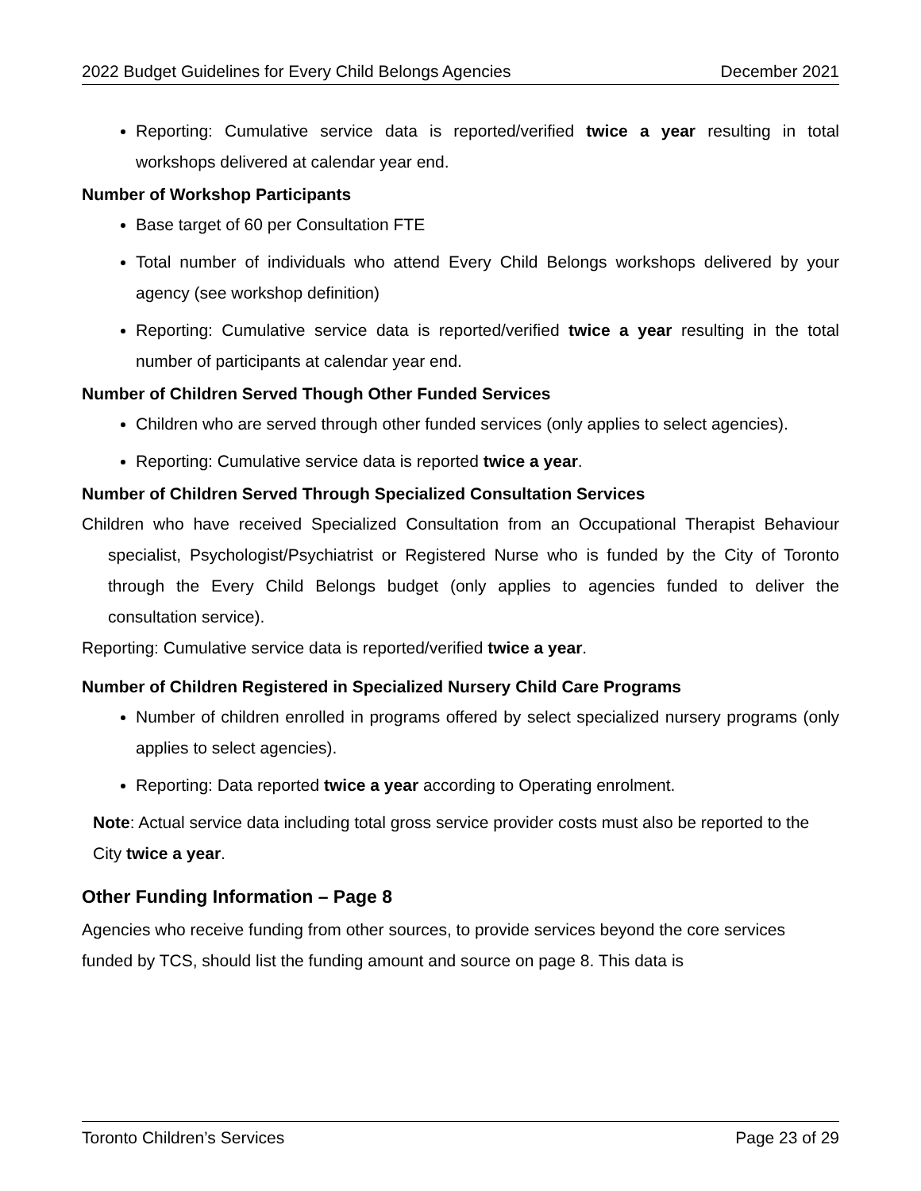2022 Budget Guidelines for Every Child Belongs Agencies December 2021
Reporting: Cumulative service data is reported/verified twice a year resulting in total workshops delivered at calendar year end.
Number of Workshop Participants
Base target of 60 per Consultation FTE
Total number of individuals who attend Every Child Belongs workshops delivered by your agency (see workshop definition)
Reporting: Cumulative service data is reported/verified twice a year resulting in the total number of participants at calendar year end.
Number of Children Served Though Other Funded Services
Children who are served through other funded services (only applies to select agencies).
Reporting: Cumulative service data is reported twice a year.
Number of Children Served Through Specialized Consultation Services
Children who have received Specialized Consultation from an Occupational Therapist Behaviour specialist, Psychologist/Psychiatrist or Registered Nurse who is funded by the City of Toronto through the Every Child Belongs budget (only applies to agencies funded to deliver the consultation service).
Reporting: Cumulative service data is reported/verified twice a year.
Number of Children Registered in Specialized Nursery Child Care Programs
Number of children enrolled in programs offered by select specialized nursery programs (only applies to select agencies).
Reporting: Data reported twice a year according to Operating enrolment.
Note: Actual service data including total gross service provider costs must also be reported to the City twice a year.
Other Funding Information – Page 8
Agencies who receive funding from other sources, to provide services beyond the core services funded by TCS, should list the funding amount and source on page 8. This data is
Toronto Children’s Services Page 23 of 29